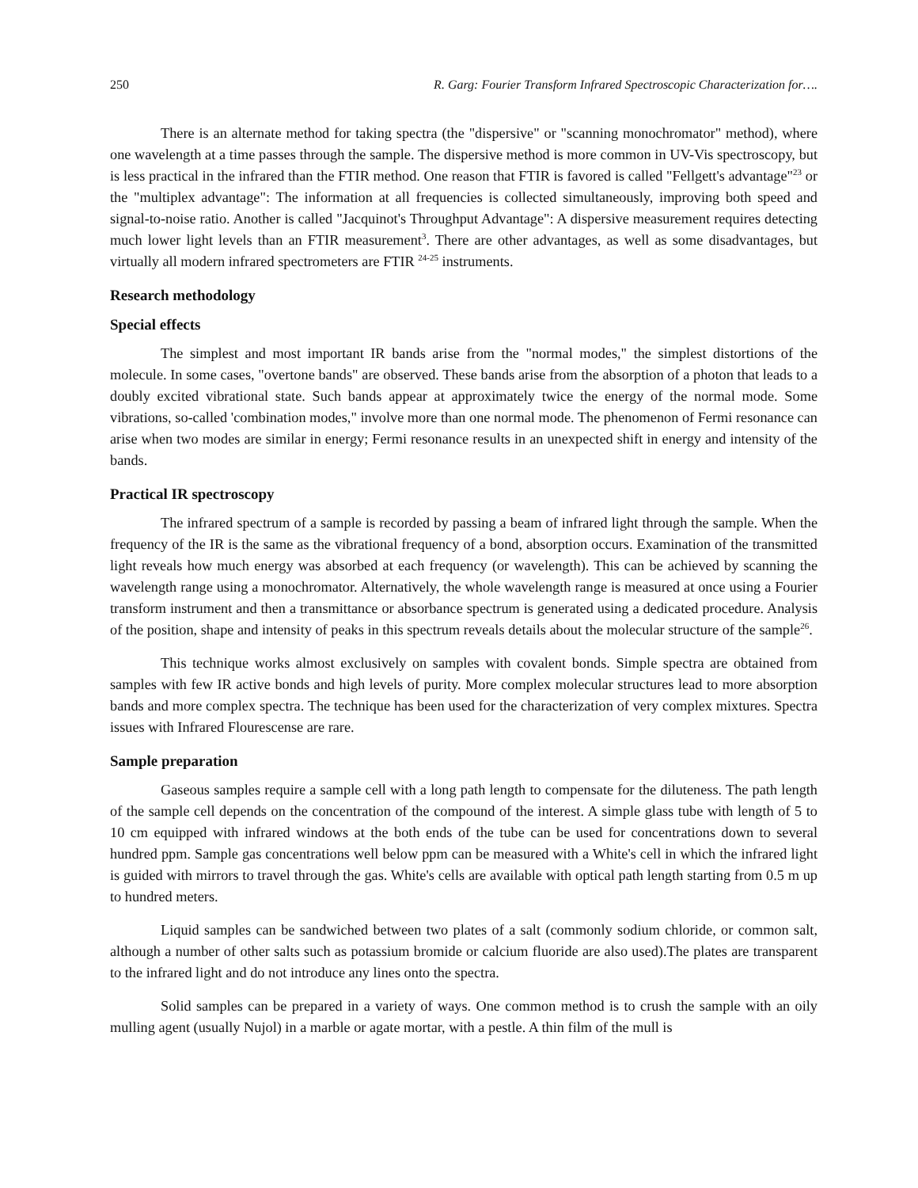250 R. Garg: Fourier Transform Infrared Spectroscopic Characterization for….
There is an alternate method for taking spectra (the "dispersive" or "scanning monochromator" method), where one wavelength at a time passes through the sample. The dispersive method is more common in UV-Vis spectroscopy, but is less practical in the infrared than the FTIR method. One reason that FTIR is favored is called "Fellgett's advantage"<sup>23</sup> or the "multiplex advantage": The information at all frequencies is collected simultaneously, improving both speed and signal-to-noise ratio. Another is called "Jacquinot's Throughput Advantage": A dispersive measurement requires detecting much lower light levels than an FTIR measurement<sup>3</sup>. There are other advantages, as well as some disadvantages, but virtually all modern infrared spectrometers are FTIR <sup>24-25</sup> instruments.
Research methodology
Special effects
The simplest and most important IR bands arise from the "normal modes," the simplest distortions of the molecule. In some cases, "overtone bands" are observed. These bands arise from the absorption of a photon that leads to a doubly excited vibrational state. Such bands appear at approximately twice the energy of the normal mode. Some vibrations, so-called 'combination modes," involve more than one normal mode. The phenomenon of Fermi resonance can arise when two modes are similar in energy; Fermi resonance results in an unexpected shift in energy and intensity of the bands.
Practical IR spectroscopy
The infrared spectrum of a sample is recorded by passing a beam of infrared light through the sample. When the frequency of the IR is the same as the vibrational frequency of a bond, absorption occurs. Examination of the transmitted light reveals how much energy was absorbed at each frequency (or wavelength). This can be achieved by scanning the wavelength range using a monochromator. Alternatively, the whole wavelength range is measured at once using a Fourier transform instrument and then a transmittance or absorbance spectrum is generated using a dedicated procedure. Analysis of the position, shape and intensity of peaks in this spectrum reveals details about the molecular structure of the sample<sup>26</sup>.
This technique works almost exclusively on samples with covalent bonds. Simple spectra are obtained from samples with few IR active bonds and high levels of purity. More complex molecular structures lead to more absorption bands and more complex spectra. The technique has been used for the characterization of very complex mixtures. Spectra issues with Infrared Flourescense are rare.
Sample preparation
Gaseous samples require a sample cell with a long path length to compensate for the diluteness. The path length of the sample cell depends on the concentration of the compound of the interest. A simple glass tube with length of 5 to 10 cm equipped with infrared windows at the both ends of the tube can be used for concentrations down to several hundred ppm. Sample gas concentrations well below ppm can be measured with a White's cell in which the infrared light is guided with mirrors to travel through the gas. White's cells are available with optical path length starting from 0.5 m up to hundred meters.
Liquid samples can be sandwiched between two plates of a salt (commonly sodium chloride, or common salt, although a number of other salts such as potassium bromide or calcium fluoride are also used).The plates are transparent to the infrared light and do not introduce any lines onto the spectra.
Solid samples can be prepared in a variety of ways. One common method is to crush the sample with an oily mulling agent (usually Nujol) in a marble or agate mortar, with a pestle. A thin film of the mull is